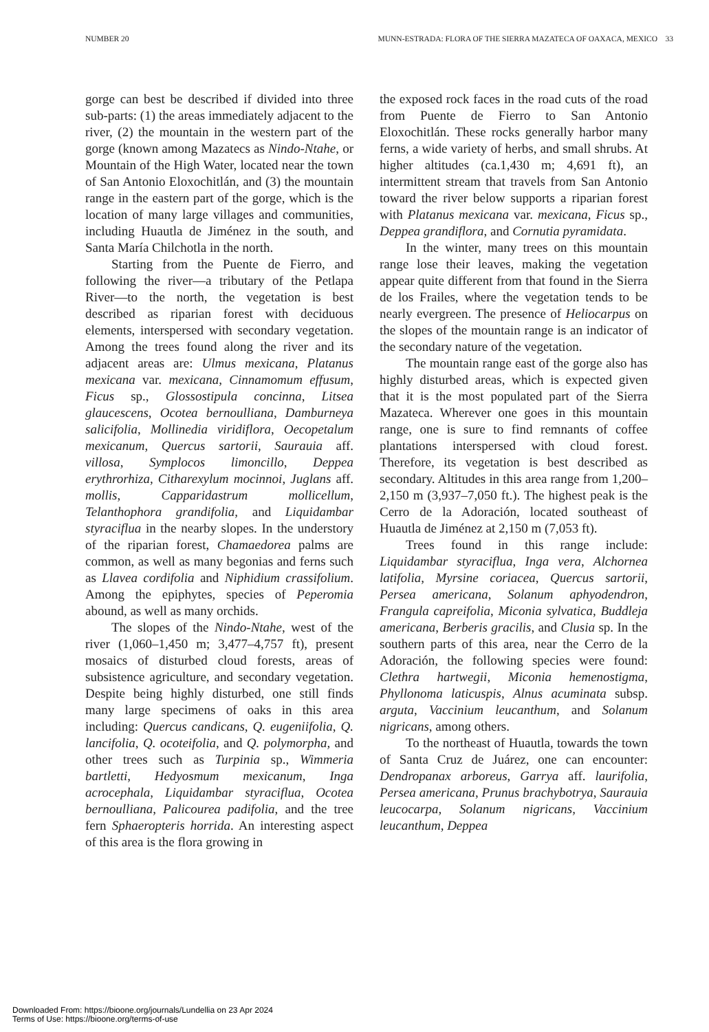NUMBER 20 MUNN-ESTRADA: FLORA OF THE SIERRA MAZATECA OF OAXACA, MEXICO 33
gorge can best be described if divided into three sub-parts: (1) the areas immediately adjacent to the river, (2) the mountain in the western part of the gorge (known among Mazatecs as Nindo-Ntahe, or Mountain of the High Water, located near the town of San Antonio Eloxochitlán, and (3) the mountain range in the eastern part of the gorge, which is the location of many large villages and communities, including Huautla de Jiménez in the south, and Santa María Chilchotla in the north.
Starting from the Puente de Fierro, and following the river—a tributary of the Petlapa River—to the north, the vegetation is best described as riparian forest with deciduous elements, interspersed with secondary vegetation. Among the trees found along the river and its adjacent areas are: Ulmus mexicana, Platanus mexicana var. mexicana, Cinnamomum effusum, Ficus sp., Glossostipula concinna, Litsea glaucescens, Ocotea bernoulliana, Damburneya salicifolia, Mollinedia viridiflora, Oecopetalum mexicanum, Quercus sartorii, Saurauia aff. villosa, Symplocos limoncillo, Deppea erythrorhiza, Citharexylum mocinnoi, Juglans aff. mollis, Capparidastrum mollicellum, Telanthophora grandifolia, and Liquidambar styraciflua in the nearby slopes. In the understory of the riparian forest, Chamaedorea palms are common, as well as many begonias and ferns such as Llavea cordifolia and Niphidium crassifolium. Among the epiphytes, species of Peperomia abound, as well as many orchids.
The slopes of the Nindo-Ntahe, west of the river (1,060–1,450 m; 3,477–4,757 ft), present mosaics of disturbed cloud forests, areas of subsistence agriculture, and secondary vegetation. Despite being highly disturbed, one still finds many large specimens of oaks in this area including: Quercus candicans, Q. eugeniifolia, Q. lancifolia, Q. ocoteifolia, and Q. polymorpha, and other trees such as Turpinia sp., Wimmeria bartletti, Hedyosmum mexicanum, Inga acrocephala, Liquidambar styraciflua, Ocotea bernoulliana, Palicourea padifolia, and the tree fern Sphaeropteris horrida. An interesting aspect of this area is the flora growing in
the exposed rock faces in the road cuts of the road from Puente de Fierro to San Antonio Eloxochitlán. These rocks generally harbor many ferns, a wide variety of herbs, and small shrubs. At higher altitudes (ca.1,430 m; 4,691 ft), an intermittent stream that travels from San Antonio toward the river below supports a riparian forest with Platanus mexicana var. mexicana, Ficus sp., Deppea grandiflora, and Cornutia pyramidata.
In the winter, many trees on this mountain range lose their leaves, making the vegetation appear quite different from that found in the Sierra de los Frailes, where the vegetation tends to be nearly evergreen. The presence of Heliocarpus on the slopes of the mountain range is an indicator of the secondary nature of the vegetation.
The mountain range east of the gorge also has highly disturbed areas, which is expected given that it is the most populated part of the Sierra Mazateca. Wherever one goes in this mountain range, one is sure to find remnants of coffee plantations interspersed with cloud forest. Therefore, its vegetation is best described as secondary. Altitudes in this area range from 1,200–2,150 m (3,937–7,050 ft.). The highest peak is the Cerro de la Adoración, located southeast of Huautla de Jiménez at 2,150 m (7,053 ft).
Trees found in this range include: Liquidambar styraciflua, Inga vera, Alchornea latifolia, Myrsine coriacea, Quercus sartorii, Persea americana, Solanum aphyodendron, Frangula capreifolia, Miconia sylvatica, Buddleja americana, Berberis gracilis, and Clusia sp. In the southern parts of this area, near the Cerro de la Adoración, the following species were found: Clethra hartwegii, Miconia hemenostigma, Phyllonoma laticuspis, Alnus acuminata subsp. arguta, Vaccinium leucanthum, and Solanum nigricans, among others.
To the northeast of Huautla, towards the town of Santa Cruz de Juárez, one can encounter: Dendropanax arboreus, Garrya aff. laurifolia, Persea americana, Prunus brachybotrya, Saurauia leucocarpa, Solanum nigricans, Vaccinium leucanthum, Deppea
Downloaded From: https://bioone.org/journals/Lundellia on 23 Apr 2024
Terms of Use: https://bioone.org/terms-of-use